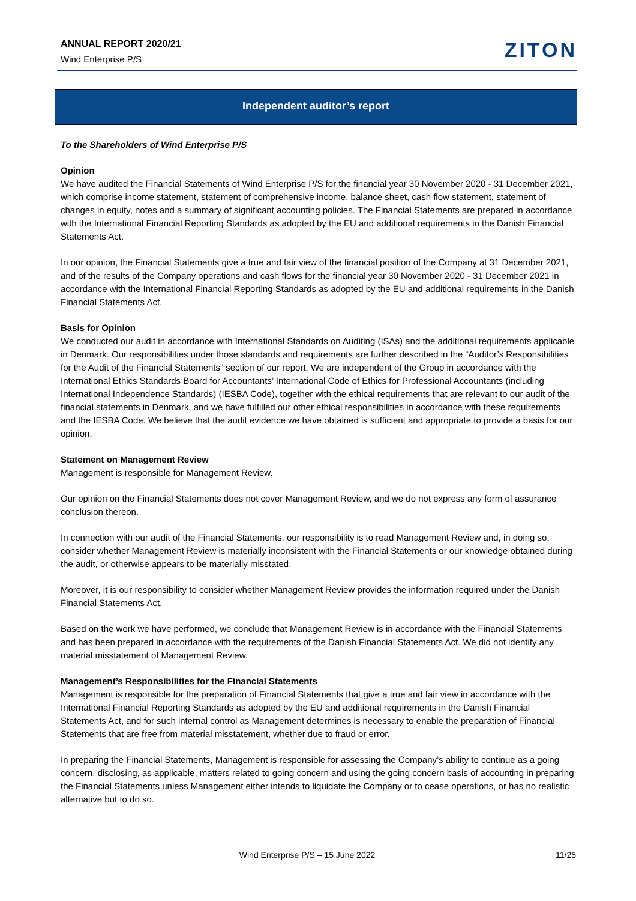ANNUAL REPORT 2020/21
Wind Enterprise P/S
ZITON
Independent auditor’s report
To the Shareholders of Wind Enterprise P/S
Opinion
We have audited the Financial Statements of Wind Enterprise P/S for the financial year 30 November 2020 - 31 December 2021, which comprise income statement, statement of comprehensive income, balance sheet, cash flow statement, statement of changes in equity, notes and a summary of significant accounting policies. The Financial Statements are prepared in accordance with the International Financial Reporting Standards as adopted by the EU and additional requirements in the Danish Financial Statements Act.
In our opinion, the Financial Statements give a true and fair view of the financial position of the Company at 31 December 2021, and of the results of the Company operations and cash flows for the financial year 30 November 2020 - 31 December 2021 in accordance with the International Financial Reporting Standards as adopted by the EU and additional requirements in the Danish Financial Statements Act.
Basis for Opinion
We conducted our audit in accordance with International Standards on Auditing (ISAs) and the additional requirements applicable in Denmark. Our responsibilities under those standards and requirements are further described in the “Auditor’s Responsibilities for the Audit of the Financial Statements” section of our report. We are independent of the Group in accordance with the International Ethics Standards Board for Accountants’ International Code of Ethics for Professional Accountants (including International Independence Standards) (IESBA Code), together with the ethical requirements that are relevant to our audit of the financial statements in Denmark, and we have fulfilled our other ethical responsibilities in accordance with these requirements and the IESBA Code. We believe that the audit evidence we have obtained is sufficient and appropriate to provide a basis for our opinion.
Statement on Management Review
Management is responsible for Management Review.
Our opinion on the Financial Statements does not cover Management Review, and we do not express any form of assurance conclusion thereon.
In connection with our audit of the Financial Statements, our responsibility is to read Management Review and, in doing so, consider whether Management Review is materially inconsistent with the Financial Statements or our knowledge obtained during the audit, or otherwise appears to be materially misstated.
Moreover, it is our responsibility to consider whether Management Review provides the information required under the Danish Financial Statements Act.
Based on the work we have performed, we conclude that Management Review is in accordance with the Financial Statements and has been prepared in accordance with the requirements of the Danish Financial Statements Act. We did not identify any material misstatement of Management Review.
Management’s Responsibilities for the Financial Statements
Management is responsible for the preparation of Financial Statements that give a true and fair view in accordance with the International Financial Reporting Standards as adopted by the EU and additional requirements in the Danish Financial Statements Act, and for such internal control as Management determines is necessary to enable the preparation of Financial Statements that are free from material misstatement, whether due to fraud or error.
In preparing the Financial Statements, Management is responsible for assessing the Company’s ability to continue as a going concern, disclosing, as applicable, matters related to going concern and using the going concern basis of accounting in preparing the Financial Statements unless Management either intends to liquidate the Company or to cease operations, or has no realistic alternative but to do so.
Wind Enterprise P/S – 15 June 2022 11/25